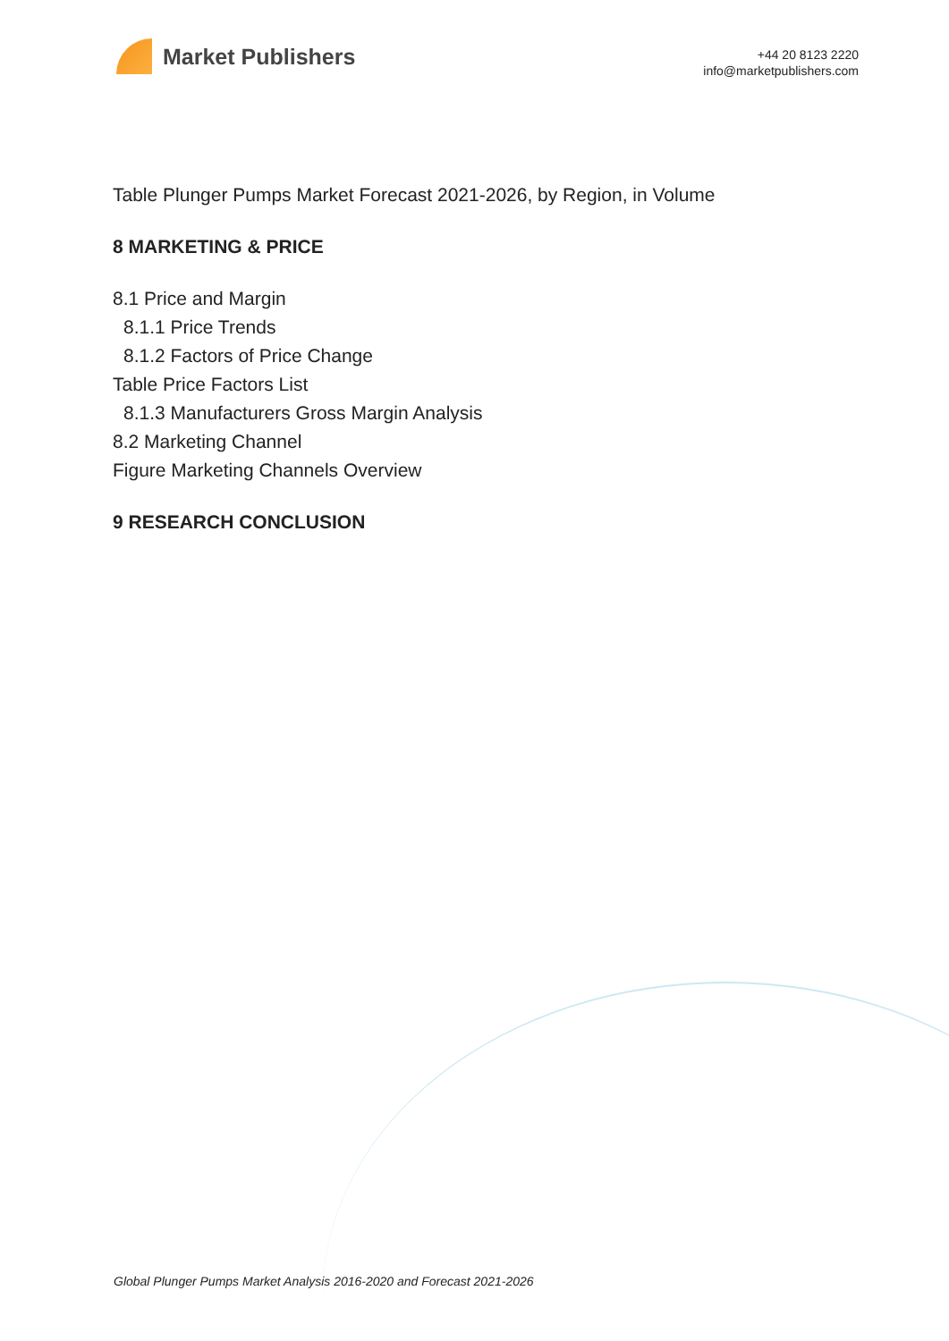Market Publishers
+44 20 8123 2220
info@marketpublishers.com
Table Plunger Pumps Market Forecast 2021-2026, by Region, in Volume
8 MARKETING & PRICE
8.1 Price and Margin
8.1.1 Price Trends
8.1.2 Factors of Price Change
Table Price Factors List
8.1.3 Manufacturers Gross Margin Analysis
8.2 Marketing Channel
Figure Marketing Channels Overview
9 RESEARCH CONCLUSION
Global Plunger Pumps Market Analysis 2016-2020 and Forecast 2021-2026